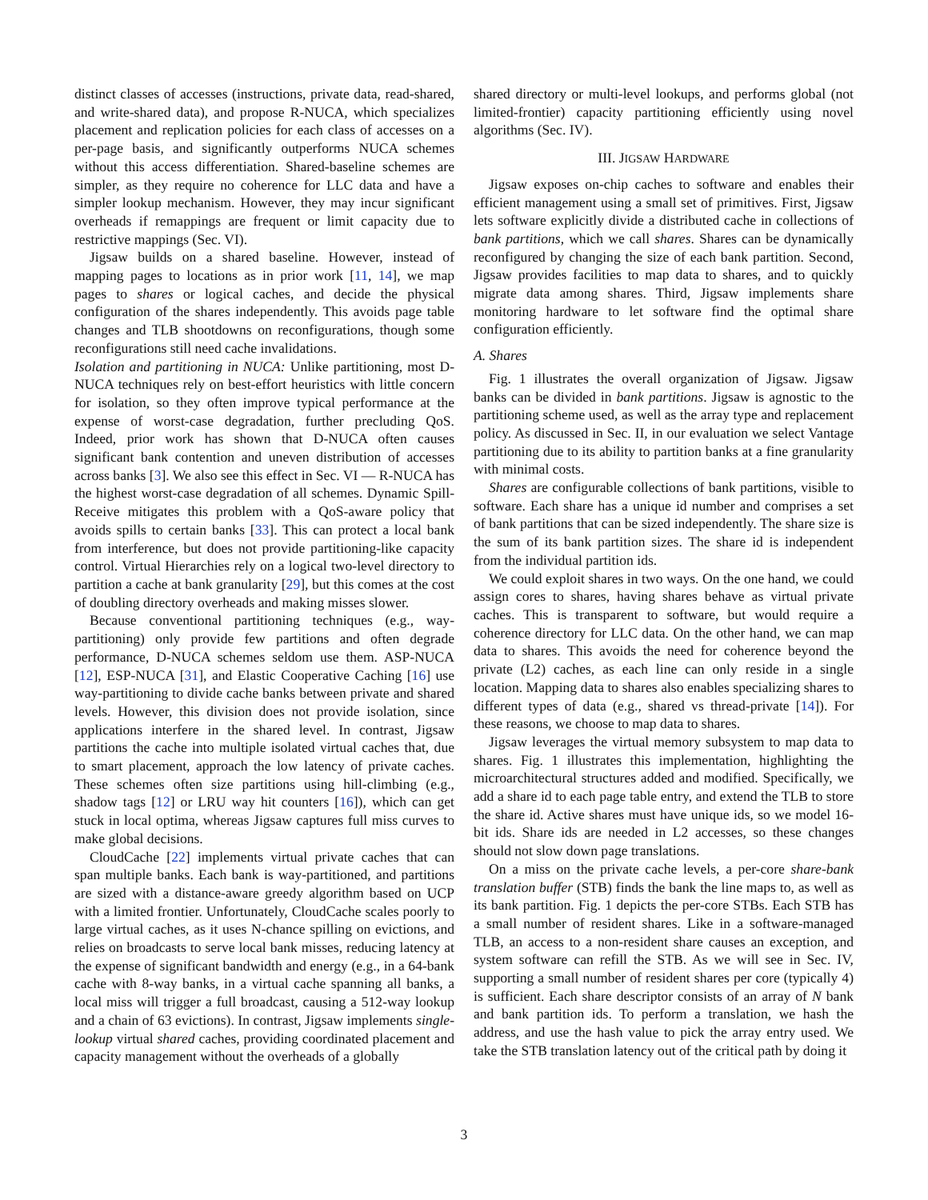distinct classes of accesses (instructions, private data, read-shared, and write-shared data), and propose R-NUCA, which specializes placement and replication policies for each class of accesses on a per-page basis, and significantly outperforms NUCA schemes without this access differentiation. Shared-baseline schemes are simpler, as they require no coherence for LLC data and have a simpler lookup mechanism. However, they may incur significant overheads if remappings are frequent or limit capacity due to restrictive mappings (Sec. VI).
Jigsaw builds on a shared baseline. However, instead of mapping pages to locations as in prior work [11, 14], we map pages to shares or logical caches, and decide the physical configuration of the shares independently. This avoids page table changes and TLB shootdowns on reconfigurations, though some reconfigurations still need cache invalidations.
Isolation and partitioning in NUCA: Unlike partitioning, most D-NUCA techniques rely on best-effort heuristics with little concern for isolation, so they often improve typical performance at the expense of worst-case degradation, further precluding QoS. Indeed, prior work has shown that D-NUCA often causes significant bank contention and uneven distribution of accesses across banks [3]. We also see this effect in Sec. VI — R-NUCA has the highest worst-case degradation of all schemes. Dynamic Spill-Receive mitigates this problem with a QoS-aware policy that avoids spills to certain banks [33]. This can protect a local bank from interference, but does not provide partitioning-like capacity control. Virtual Hierarchies rely on a logical two-level directory to partition a cache at bank granularity [29], but this comes at the cost of doubling directory overheads and making misses slower.
Because conventional partitioning techniques (e.g., way-partitioning) only provide few partitions and often degrade performance, D-NUCA schemes seldom use them. ASP-NUCA [12], ESP-NUCA [31], and Elastic Cooperative Caching [16] use way-partitioning to divide cache banks between private and shared levels. However, this division does not provide isolation, since applications interfere in the shared level. In contrast, Jigsaw partitions the cache into multiple isolated virtual caches that, due to smart placement, approach the low latency of private caches. These schemes often size partitions using hill-climbing (e.g., shadow tags [12] or LRU way hit counters [16]), which can get stuck in local optima, whereas Jigsaw captures full miss curves to make global decisions.
CloudCache [22] implements virtual private caches that can span multiple banks. Each bank is way-partitioned, and partitions are sized with a distance-aware greedy algorithm based on UCP with a limited frontier. Unfortunately, CloudCache scales poorly to large virtual caches, as it uses N-chance spilling on evictions, and relies on broadcasts to serve local bank misses, reducing latency at the expense of significant bandwidth and energy (e.g., in a 64-bank cache with 8-way banks, in a virtual cache spanning all banks, a local miss will trigger a full broadcast, causing a 512-way lookup and a chain of 63 evictions). In contrast, Jigsaw implements single-lookup virtual shared caches, providing coordinated placement and capacity management without the overheads of a globally
shared directory or multi-level lookups, and performs global (not limited-frontier) capacity partitioning efficiently using novel algorithms (Sec. IV).
III. JIGSAW HARDWARE
Jigsaw exposes on-chip caches to software and enables their efficient management using a small set of primitives. First, Jigsaw lets software explicitly divide a distributed cache in collections of bank partitions, which we call shares. Shares can be dynamically reconfigured by changing the size of each bank partition. Second, Jigsaw provides facilities to map data to shares, and to quickly migrate data among shares. Third, Jigsaw implements share monitoring hardware to let software find the optimal share configuration efficiently.
A. Shares
Fig. 1 illustrates the overall organization of Jigsaw. Jigsaw banks can be divided in bank partitions. Jigsaw is agnostic to the partitioning scheme used, as well as the array type and replacement policy. As discussed in Sec. II, in our evaluation we select Vantage partitioning due to its ability to partition banks at a fine granularity with minimal costs.
Shares are configurable collections of bank partitions, visible to software. Each share has a unique id number and comprises a set of bank partitions that can be sized independently. The share size is the sum of its bank partition sizes. The share id is independent from the individual partition ids.
We could exploit shares in two ways. On the one hand, we could assign cores to shares, having shares behave as virtual private caches. This is transparent to software, but would require a coherence directory for LLC data. On the other hand, we can map data to shares. This avoids the need for coherence beyond the private (L2) caches, as each line can only reside in a single location. Mapping data to shares also enables specializing shares to different types of data (e.g., shared vs thread-private [14]). For these reasons, we choose to map data to shares.
Jigsaw leverages the virtual memory subsystem to map data to shares. Fig. 1 illustrates this implementation, highlighting the microarchitectural structures added and modified. Specifically, we add a share id to each page table entry, and extend the TLB to store the share id. Active shares must have unique ids, so we model 16-bit ids. Share ids are needed in L2 accesses, so these changes should not slow down page translations.
On a miss on the private cache levels, a per-core share-bank translation buffer (STB) finds the bank the line maps to, as well as its bank partition. Fig. 1 depicts the per-core STBs. Each STB has a small number of resident shares. Like in a software-managed TLB, an access to a non-resident share causes an exception, and system software can refill the STB. As we will see in Sec. IV, supporting a small number of resident shares per core (typically 4) is sufficient. Each share descriptor consists of an array of N bank and bank partition ids. To perform a translation, we hash the address, and use the hash value to pick the array entry used. We take the STB translation latency out of the critical path by doing it
3